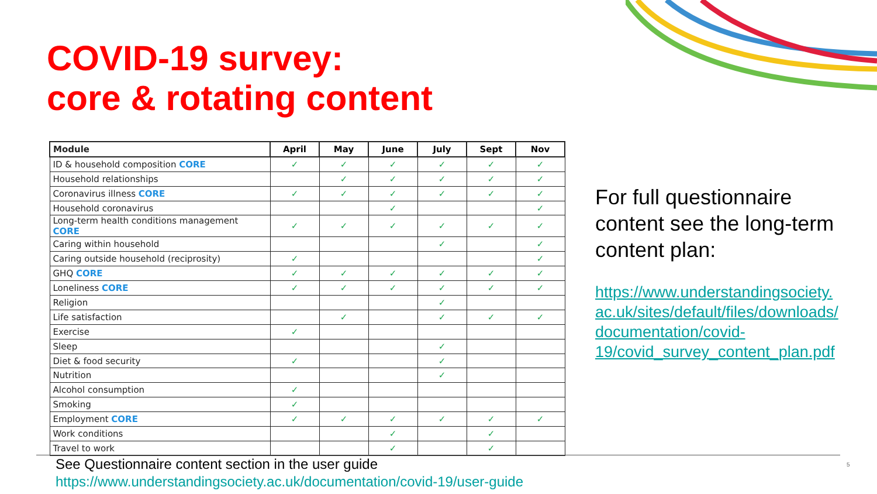COVID-19 survey:
core & rotating content
| Module | April | May | June | July | Sept | Nov |
| --- | --- | --- | --- | --- | --- | --- |
| ID & household composition CORE | ✓ | ✓ | ✓ | ✓ | ✓ | ✓ |
| Household relationships | | ✓ | ✓ | ✓ | ✓ | ✓ |
| Coronavirus illness CORE | ✓ | ✓ | ✓ | ✓ | ✓ | ✓ |
| Household coronavirus | | | ✓ | | | ✓ |
| Long-term health conditions management CORE | ✓ | ✓ | ✓ | ✓ | ✓ | ✓ |
| Caring within household | | | | ✓ | | ✓ |
| Caring outside household (reciprosity) | ✓ | | | | | ✓ |
| GHQ CORE | ✓ | ✓ | ✓ | ✓ | ✓ | ✓ |
| Loneliness CORE | ✓ | ✓ | ✓ | ✓ | ✓ | ✓ |
| Religion | | | | ✓ | | |
| Life satisfaction | | ✓ | | ✓ | ✓ | ✓ |
| Exercise | ✓ | | | | | |
| Sleep | | | | ✓ | | |
| Diet & food security | ✓ | | | ✓ | | |
| Nutrition | | | | ✓ | | |
| Alcohol consumption | ✓ | | | | | |
| Smoking | ✓ | | | | | |
| Employment CORE | ✓ | ✓ | ✓ | ✓ | ✓ | ✓ |
| Work conditions | | | ✓ | | ✓ | |
| Travel to work | | | ✓ | | ✓ | |
For full questionnaire content see the long-term content plan:
https://www.understandingsociety.
ac.uk/sites/default/files/downloads/
documentation/covid-
19/covid_survey_content_plan.pdf
See Questionnaire content section in the user guide
https://www.understandingsociety.ac.uk/documentation/covid-19/user-guide
5